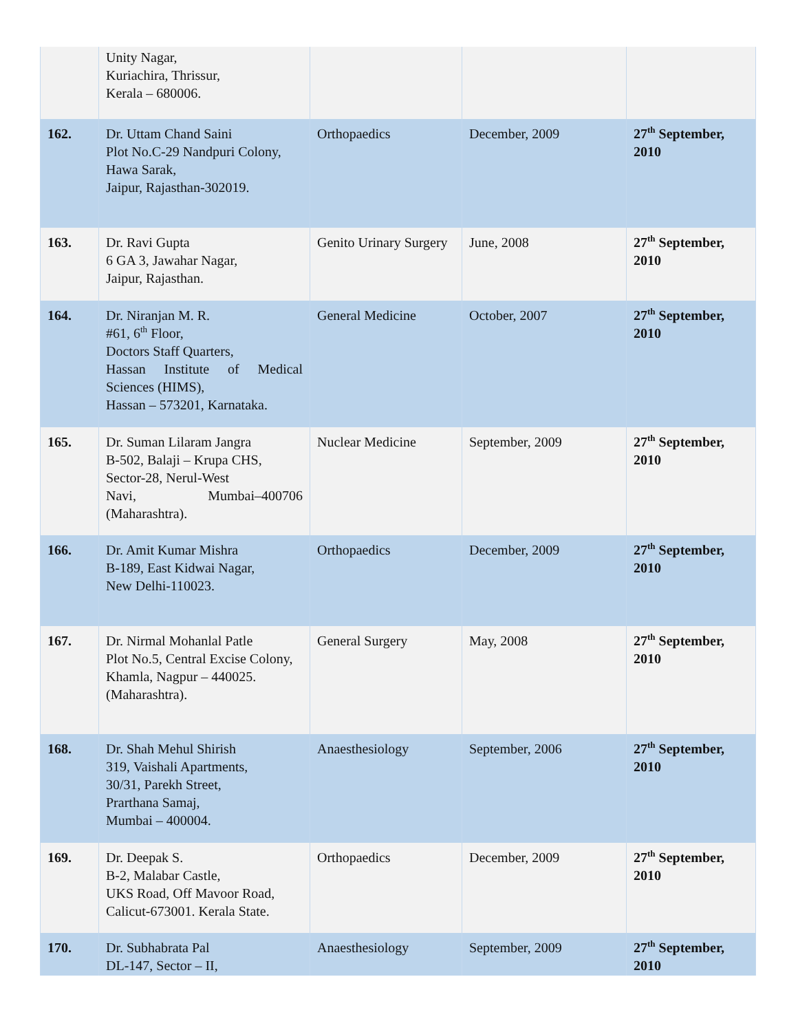| | Unity Nagar, Kuriachira, Thrissur, Kerala – 680006. | | | |
| 162. | Dr. Uttam Chand Saini Plot No.C-29 Nandpuri Colony, Hawa Sarak, Jaipur, Rajasthan-302019. | Orthopaedics | December, 2009 | 27<sup>th</sup> September, 2010 |
| 163. | Dr. Ravi Gupta 6 GA 3, Jawahar Nagar, Jaipur, Rajasthan. | Genito Urinary Surgery | June, 2008 | 27<sup>th</sup> September, 2010 |
| 164. | Dr. Niranjan M. R. #61, 6<sup>th</sup> Floor, Doctors Staff Quarters, Hassan Institute of Medical Sciences (HIMS), Hassan – 573201, Karnataka. | General Medicine | October, 2007 | 27<sup>th</sup> September, 2010 |
| 165. | Dr. Suman Lilaram Jangra B-502, Balaji – Krupa CHS, Sector-28, Nerul-West Navi, Mumbai–400706 (Maharashtra). | Nuclear Medicine | September, 2009 | 27<sup>th</sup> September, 2010 |
| 166. | Dr. Amit Kumar Mishra B-189, East Kidwai Nagar, New Delhi-110023. | Orthopaedics | December, 2009 | 27<sup>th</sup> September, 2010 |
| 167. | Dr. Nirmal Mohanlal Patle Plot No.5, Central Excise Colony, Khamla, Nagpur – 440025. (Maharashtra). | General Surgery | May, 2008 | 27<sup>th</sup> September, 2010 |
| 168. | Dr. Shah Mehul Shirish 319, Vaishali Apartments, 30/31, Parekh Street, Prarthana Samaj, Mumbai – 400004. | Anaesthesiology | September, 2006 | 27<sup>th</sup> September, 2010 |
| 169. | Dr. Deepak S. B-2, Malabar Castle, UKS Road, Off Mavoor Road, Calicut-673001. Kerala State. | Orthopaedics | December, 2009 | 27<sup>th</sup> September, 2010 |
| 170. | Dr. Subhabrata Pal DL-147, Sector – II, | Anaesthesiology | September, 2009 | 27<sup>th</sup> September, 2010 |